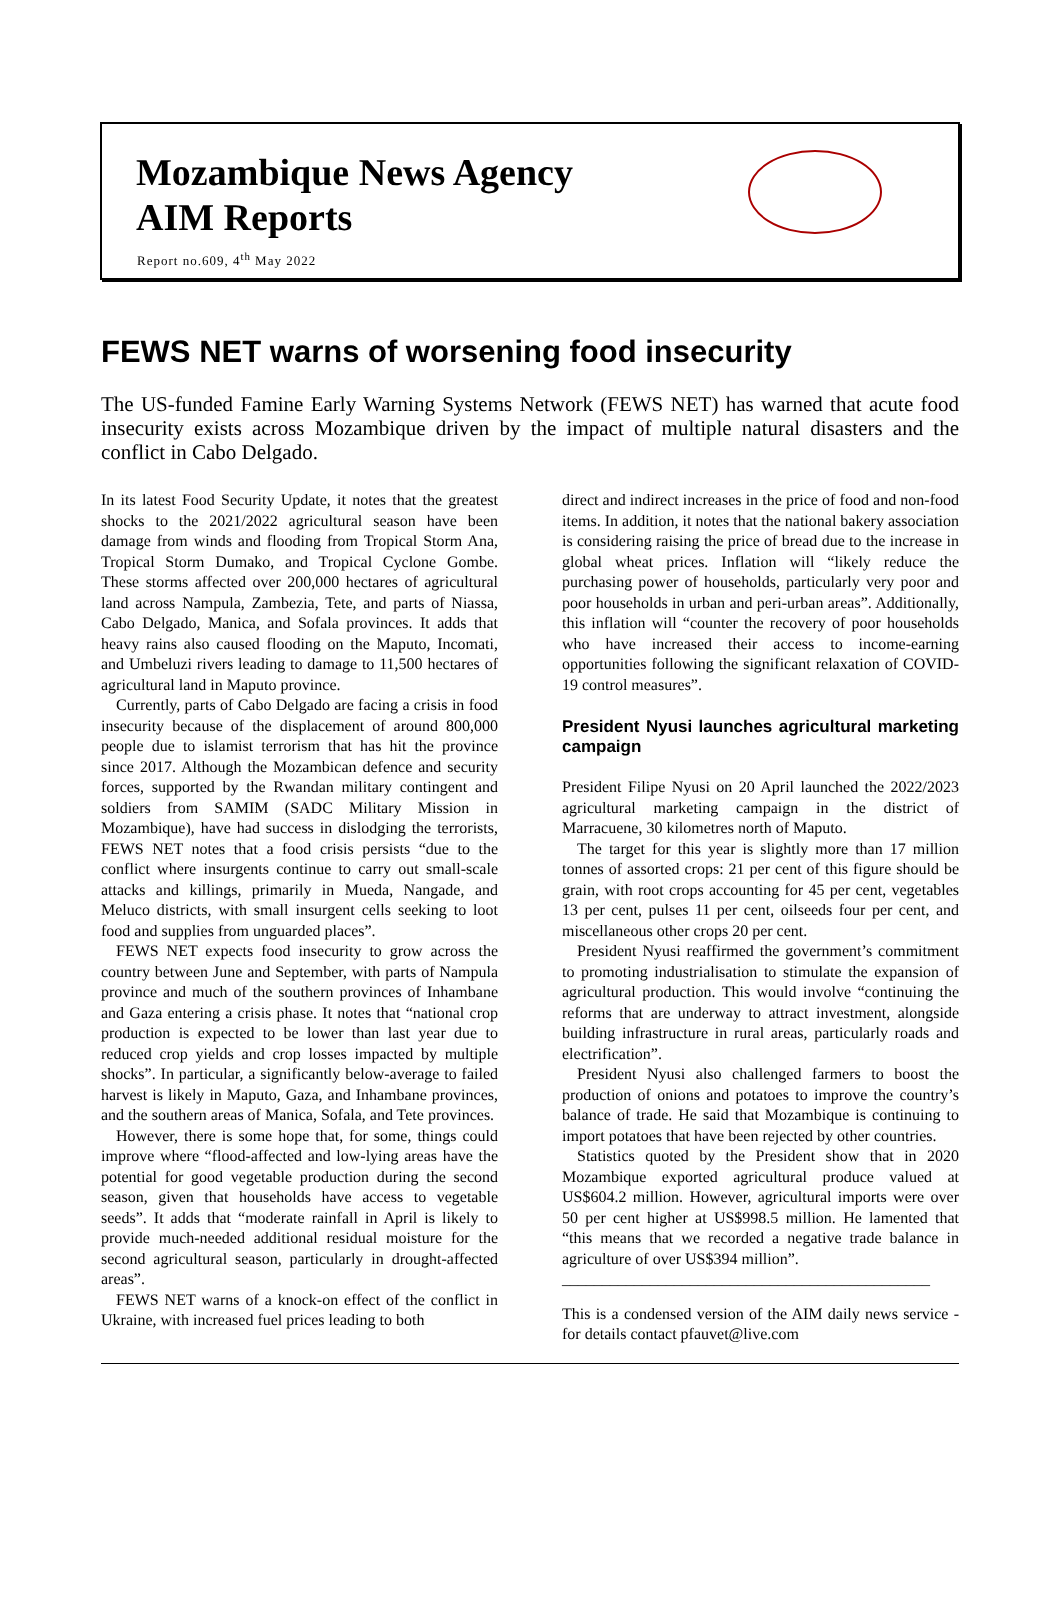Mozambique News Agency
AIM Reports
Report no.609, 4<sup>th</sup> May 2022
FEWS NET warns of worsening food insecurity
The US-funded Famine Early Warning Systems Network (FEWS NET) has warned that acute food insecurity exists across Mozambique driven by the impact of multiple natural disasters and the conflict in Cabo Delgado.
In its latest Food Security Update, it notes that the greatest shocks to the 2021/2022 agricultural season have been damage from winds and flooding from Tropical Storm Ana, Tropical Storm Dumako, and Tropical Cyclone Gombe. These storms affected over 200,000 hectares of agricultural land across Nampula, Zambezia, Tete, and parts of Niassa, Cabo Delgado, Manica, and Sofala provinces. It adds that heavy rains also caused flooding on the Maputo, Incomati, and Umbeluzi rivers leading to damage to 11,500 hectares of agricultural land in Maputo province.
Currently, parts of Cabo Delgado are facing a crisis in food insecurity because of the displacement of around 800,000 people due to islamist terrorism that has hit the province since 2017. Although the Mozambican defence and security forces, supported by the Rwandan military contingent and soldiers from SAMIM (SADC Military Mission in Mozambique), have had success in dislodging the terrorists, FEWS NET notes that a food crisis persists “due to the conflict where insurgents continue to carry out small-scale attacks and killings, primarily in Mueda, Nangade, and Meluco districts, with small insurgent cells seeking to loot food and supplies from unguarded places”.
FEWS NET expects food insecurity to grow across the country between June and September, with parts of Nampula province and much of the southern provinces of Inhambane and Gaza entering a crisis phase. It notes that “national crop production is expected to be lower than last year due to reduced crop yields and crop losses impacted by multiple shocks”. In particular, a significantly below-average to failed harvest is likely in Maputo, Gaza, and Inhambane provinces, and the southern areas of Manica, Sofala, and Tete provinces.
However, there is some hope that, for some, things could improve where “flood-affected and low-lying areas have the potential for good vegetable production during the second season, given that households have access to vegetable seeds”. It adds that “moderate rainfall in April is likely to provide much-needed additional residual moisture for the second agricultural season, particularly in drought-affected areas”.
FEWS NET warns of a knock-on effect of the conflict in Ukraine, with increased fuel prices leading to both
direct and indirect increases in the price of food and non-food items. In addition, it notes that the national bakery association is considering raising the price of bread due to the increase in global wheat prices. Inflation will “likely reduce the purchasing power of households, particularly very poor and poor households in urban and peri-urban areas”. Additionally, this inflation will “counter the recovery of poor households who have increased their access to income-earning opportunities following the significant relaxation of COVID-19 control measures”.
President Nyusi launches agricultural marketing campaign
President Filipe Nyusi on 20 April launched the 2022/2023 agricultural marketing campaign in the district of Marracuene, 30 kilometres north of Maputo.
The target for this year is slightly more than 17 million tonnes of assorted crops: 21 per cent of this figure should be grain, with root crops accounting for 45 per cent, vegetables 13 per cent, pulses 11 per cent, oilseeds four per cent, and miscellaneous other crops 20 per cent.
President Nyusi reaffirmed the government’s commitment to promoting industrialisation to stimulate the expansion of agricultural production. This would involve “continuing the reforms that are underway to attract investment, alongside building infrastructure in rural areas, particularly roads and electrification”.
President Nyusi also challenged farmers to boost the production of onions and potatoes to improve the country’s balance of trade. He said that Mozambique is continuing to import potatoes that have been rejected by other countries.
Statistics quoted by the President show that in 2020 Mozambique exported agricultural produce valued at US$604.2 million. However, agricultural imports were over 50 per cent higher at US$998.5 million. He lamented that “this means that we recorded a negative trade balance in agriculture of over US$394 million”.
______________________________________________
This is a condensed version of the AIM daily news service - for details contact pfauvet@live.com